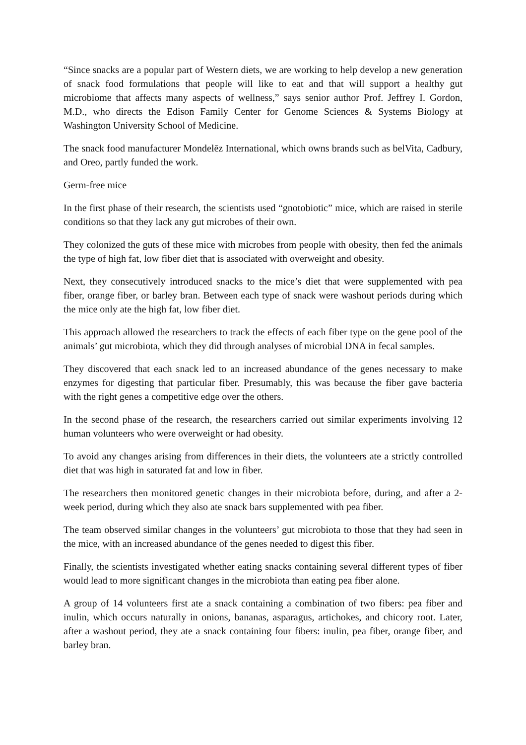“Since snacks are a popular part of Western diets, we are working to help develop a new generation of snack food formulations that people will like to eat and that will support a healthy gut microbiome that affects many aspects of wellness,” says senior author Prof. Jeffrey I. Gordon, M.D., who directs the Edison Family Center for Genome Sciences & Systems Biology at Washington University School of Medicine.
The snack food manufacturer Mondelēz International, which owns brands such as belVita, Cadbury, and Oreo, partly funded the work.
Germ-free mice
In the first phase of their research, the scientists used “gnotobiotic” mice, which are raised in sterile conditions so that they lack any gut microbes of their own.
They colonized the guts of these mice with microbes from people with obesity, then fed the animals the type of high fat, low fiber diet that is associated with overweight and obesity.
Next, they consecutively introduced snacks to the mice’s diet that were supplemented with pea fiber, orange fiber, or barley bran. Between each type of snack were washout periods during which the mice only ate the high fat, low fiber diet.
This approach allowed the researchers to track the effects of each fiber type on the gene pool of the animals’ gut microbiota, which they did through analyses of microbial DNA in fecal samples.
They discovered that each snack led to an increased abundance of the genes necessary to make enzymes for digesting that particular fiber. Presumably, this was because the fiber gave bacteria with the right genes a competitive edge over the others.
In the second phase of the research, the researchers carried out similar experiments involving 12 human volunteers who were overweight or had obesity.
To avoid any changes arising from differences in their diets, the volunteers ate a strictly controlled diet that was high in saturated fat and low in fiber.
The researchers then monitored genetic changes in their microbiota before, during, and after a 2-week period, during which they also ate snack bars supplemented with pea fiber.
The team observed similar changes in the volunteers’ gut microbiota to those that they had seen in the mice, with an increased abundance of the genes needed to digest this fiber.
Finally, the scientists investigated whether eating snacks containing several different types of fiber would lead to more significant changes in the microbiota than eating pea fiber alone.
A group of 14 volunteers first ate a snack containing a combination of two fibers: pea fiber and inulin, which occurs naturally in onions, bananas, asparagus, artichokes, and chicory root. Later, after a washout period, they ate a snack containing four fibers: inulin, pea fiber, orange fiber, and barley bran.